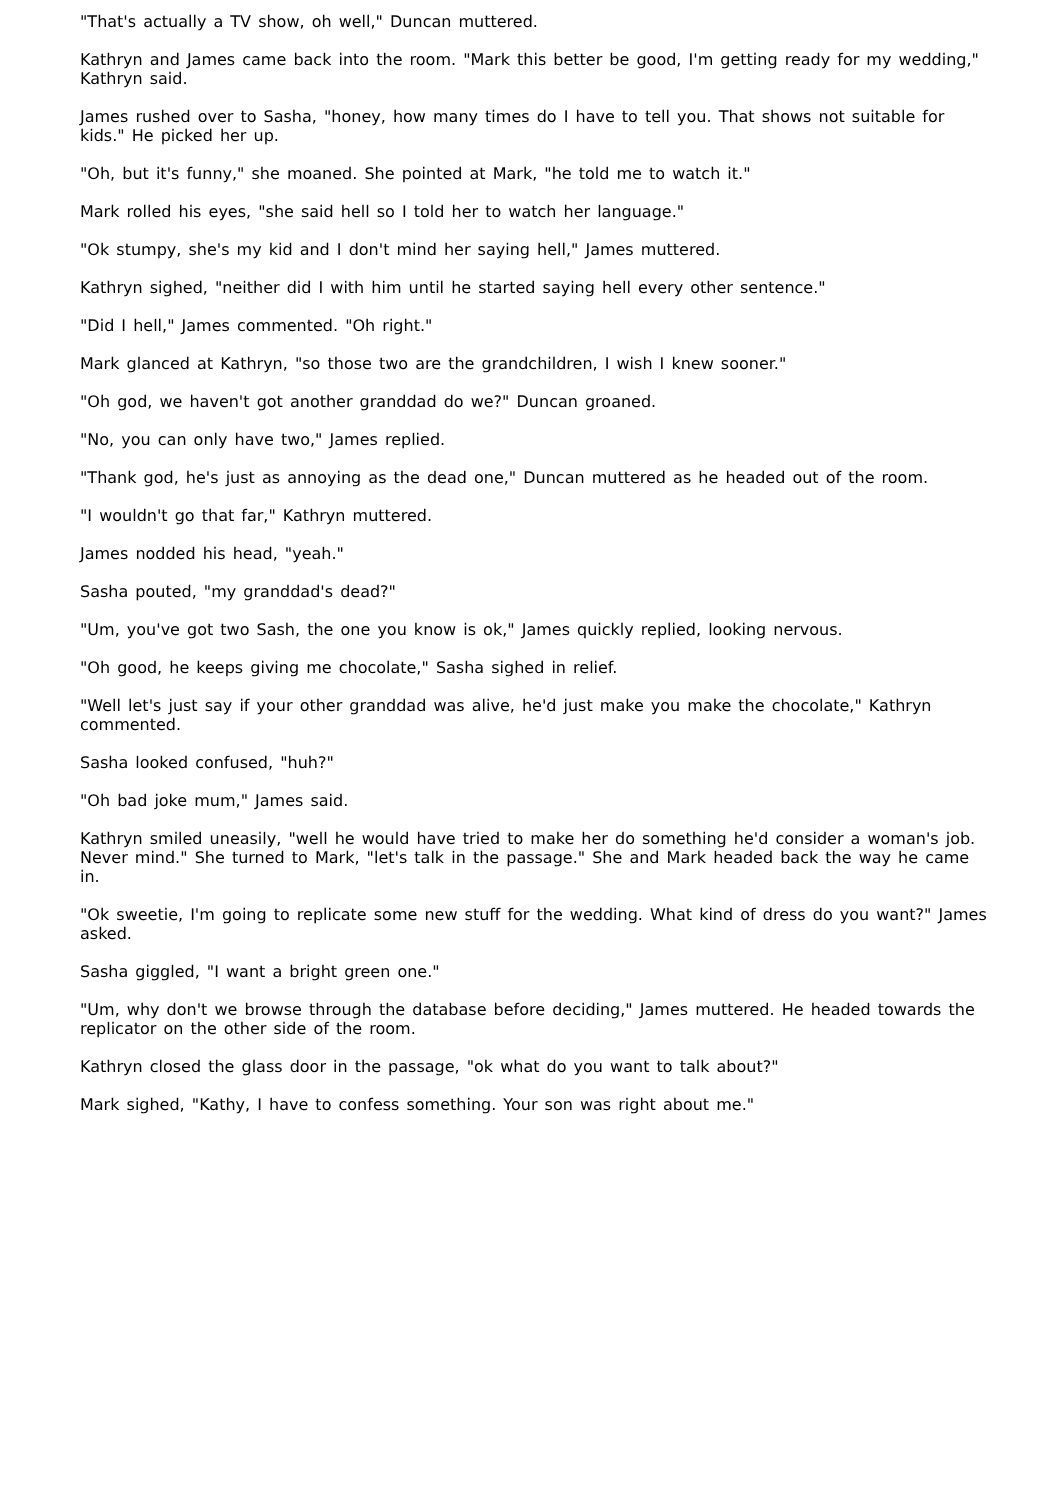"That's actually a TV show, oh well," Duncan muttered.
Kathryn and James came back into the room. "Mark this better be good, I'm getting ready for my wedding," Kathryn said.
James rushed over to Sasha, "honey, how many times do I have to tell you. That shows not suitable for kids." He picked her up.
"Oh, but it's funny," she moaned. She pointed at Mark, "he told me to watch it."
Mark rolled his eyes, "she said hell so I told her to watch her language."
"Ok stumpy, she's my kid and I don't mind her saying hell," James muttered.
Kathryn sighed, "neither did I with him until he started saying hell every other sentence."
"Did I hell," James commented. "Oh right."
Mark glanced at Kathryn, "so those two are the grandchildren, I wish I knew sooner."
"Oh god, we haven't got another granddad do we?" Duncan groaned.
"No, you can only have two," James replied.
"Thank god, he's just as annoying as the dead one," Duncan muttered as he headed out of the room.
"I wouldn't go that far," Kathryn muttered.
James nodded his head, "yeah."
Sasha pouted, "my granddad's dead?"
"Um, you've got two Sash, the one you know is ok," James quickly replied, looking nervous.
"Oh good, he keeps giving me chocolate," Sasha sighed in relief.
"Well let's just say if your other granddad was alive, he'd just make you make the chocolate," Kathryn commented.
Sasha looked confused, "huh?"
"Oh bad joke mum," James said.
Kathryn smiled uneasily, "well he would have tried to make her do something he'd consider a woman's job. Never mind." She turned to Mark, "let's talk in the passage." She and Mark headed back the way he came in.
"Ok sweetie, I'm going to replicate some new stuff for the wedding. What kind of dress do you want?" James asked.
Sasha giggled, "I want a bright green one."
"Um, why don't we browse through the database before deciding," James muttered. He headed towards the replicator on the other side of the room.
Kathryn closed the glass door in the passage, "ok what do you want to talk about?"
Mark sighed, "Kathy, I have to confess something. Your son was right about me."